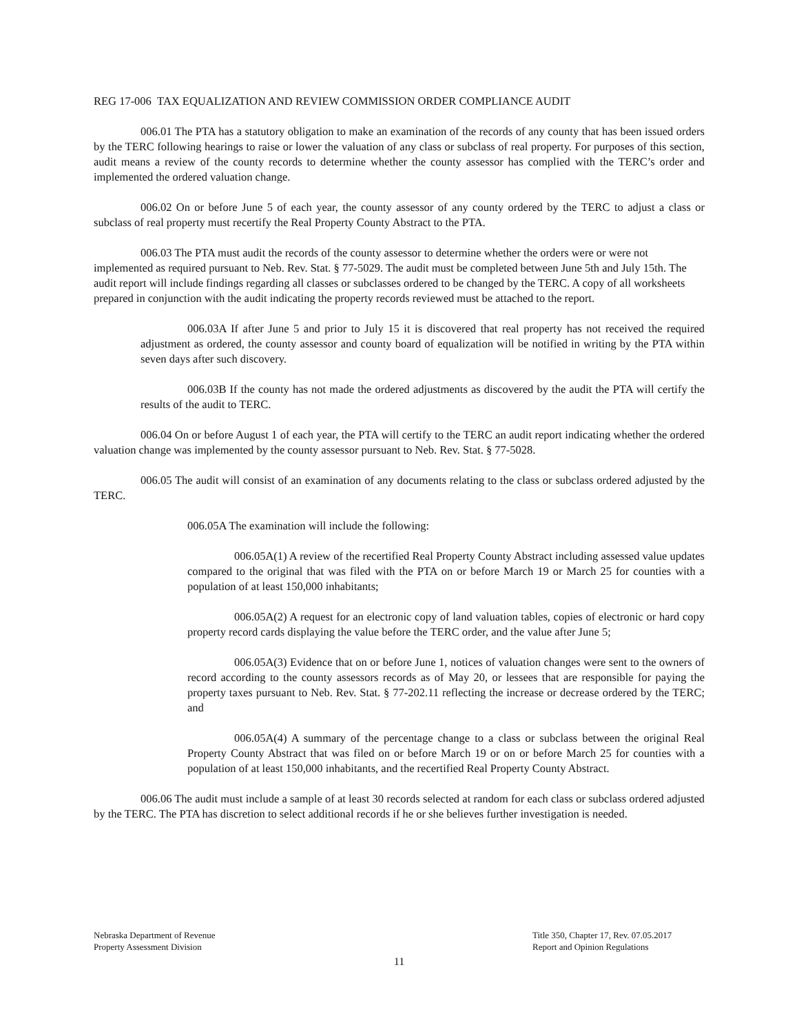REG 17-006 TAX EQUALIZATION AND REVIEW COMMISSION ORDER COMPLIANCE AUDIT
006.01 The PTA has a statutory obligation to make an examination of the records of any county that has been issued orders by the TERC following hearings to raise or lower the valuation of any class or subclass of real property. For purposes of this section, audit means a review of the county records to determine whether the county assessor has complied with the TERC’s order and implemented the ordered valuation change.
006.02 On or before June 5 of each year, the county assessor of any county ordered by the TERC to adjust a class or subclass of real property must recertify the Real Property County Abstract to the PTA.
006.03 The PTA must audit the records of the county assessor to determine whether the orders were or were not implemented as required pursuant to Neb. Rev. Stat. § 77-5029. The audit must be completed between June 5th and July 15th. The audit report will include findings regarding all classes or subclasses ordered to be changed by the TERC. A copy of all worksheets prepared in conjunction with the audit indicating the property records reviewed must be attached to the report.
006.03A If after June 5 and prior to July 15 it is discovered that real property has not received the required adjustment as ordered, the county assessor and county board of equalization will be notified in writing by the PTA within seven days after such discovery.
006.03B If the county has not made the ordered adjustments as discovered by the audit the PTA will certify the results of the audit to TERC.
006.04 On or before August 1 of each year, the PTA will certify to the TERC an audit report indicating whether the ordered valuation change was implemented by the county assessor pursuant to Neb. Rev. Stat. § 77-5028.
006.05 The audit will consist of an examination of any documents relating to the class or subclass ordered adjusted by the TERC.
006.05A The examination will include the following:
006.05A(1) A review of the recertified Real Property County Abstract including assessed value updates compared to the original that was filed with the PTA on or before March 19 or March 25 for counties with a population of at least 150,000 inhabitants;
006.05A(2) A request for an electronic copy of land valuation tables, copies of electronic or hard copy property record cards displaying the value before the TERC order, and the value after June 5;
006.05A(3) Evidence that on or before June 1, notices of valuation changes were sent to the owners of record according to the county assessors records as of May 20, or lessees that are responsible for paying the property taxes pursuant to Neb. Rev. Stat. § 77-202.11 reflecting the increase or decrease ordered by the TERC; and
006.05A(4) A summary of the percentage change to a class or subclass between the original Real Property County Abstract that was filed on or before March 19 or on or before March 25 for counties with a population of at least 150,000 inhabitants, and the recertified Real Property County Abstract.
006.06 The audit must include a sample of at least 30 records selected at random for each class or subclass ordered adjusted by the TERC. The PTA has discretion to select additional records if he or she believes further investigation is needed.
Nebraska Department of Revenue
Property Assessment Division
Title 350, Chapter 17, Rev. 07.05.2017
Report and Opinion Regulations
11